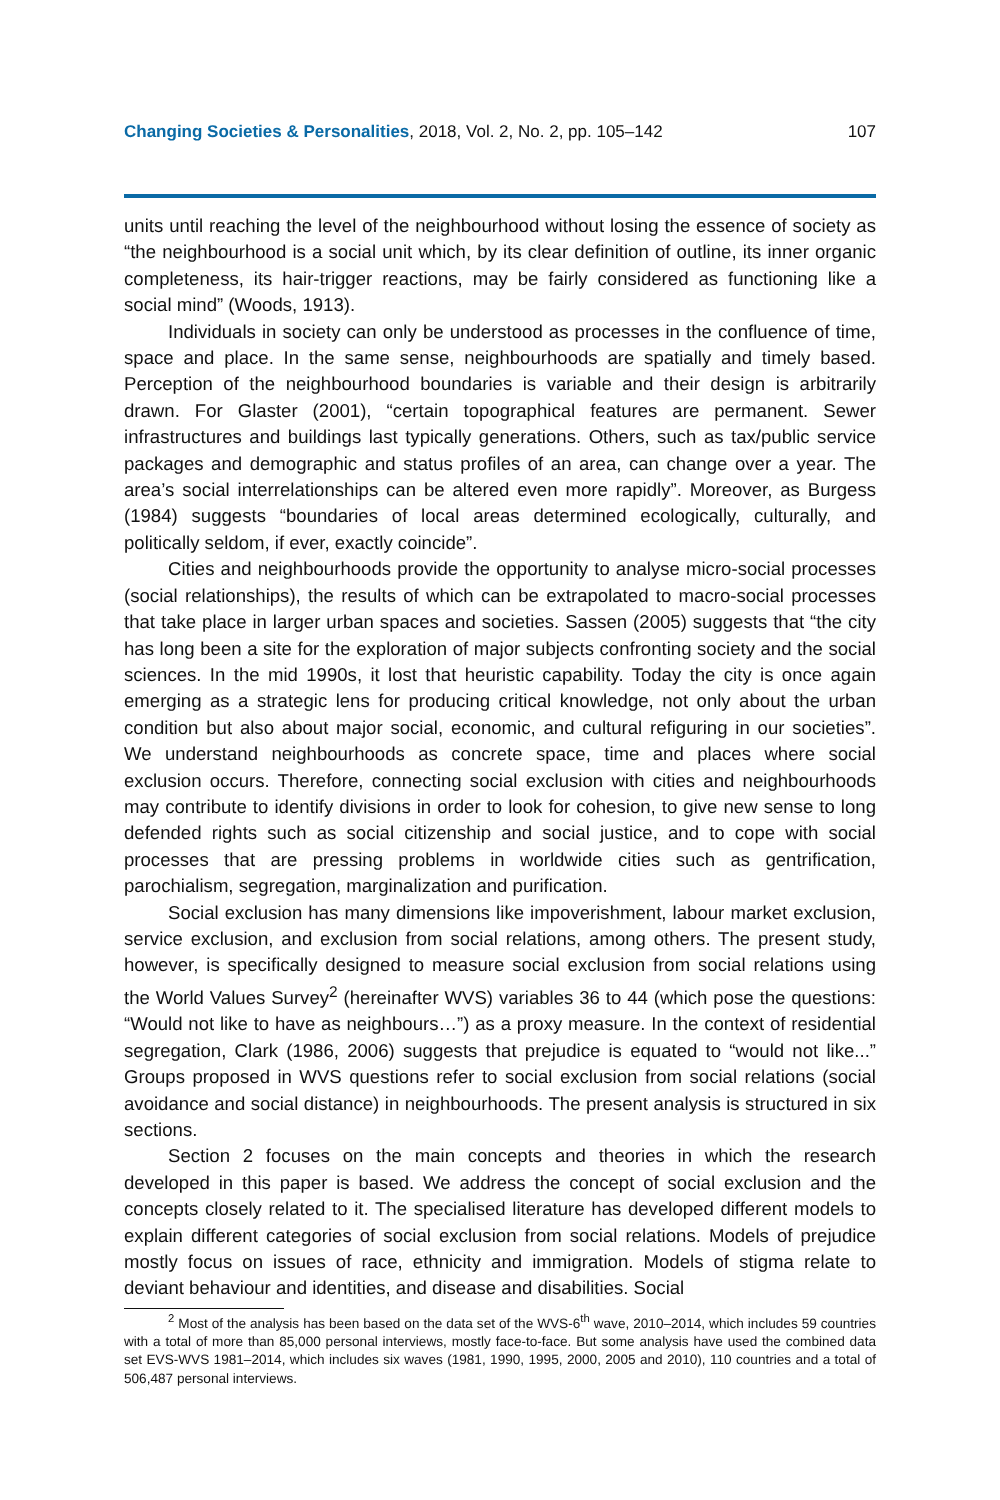Changing Societies & Personalities, 2018, Vol. 2, No. 2, pp. 105–142 107
units until reaching the level of the neighbourhood without losing the essence of society as “the neighbourhood is a social unit which, by its clear definition of outline, its inner organic completeness, its hair-trigger reactions, may be fairly considered as functioning like a social mind” (Woods, 1913).
Individuals in society can only be understood as processes in the confluence of time, space and place. In the same sense, neighbourhoods are spatially and timely based. Perception of the neighbourhood boundaries is variable and their design is arbitrarily drawn. For Glaster (2001), “certain topographical features are permanent. Sewer infrastructures and buildings last typically generations. Others, such as tax/public service packages and demographic and status profiles of an area, can change over a year. The area’s social interrelationships can be altered even more rapidly”. Moreover, as Burgess (1984) suggests “boundaries of local areas determined ecologically, culturally, and politically seldom, if ever, exactly coincide”.
Cities and neighbourhoods provide the opportunity to analyse micro-social processes (social relationships), the results of which can be extrapolated to macro-social processes that take place in larger urban spaces and societies. Sassen (2005) suggests that “the city has long been a site for the exploration of major subjects confronting society and the social sciences. In the mid 1990s, it lost that heuristic capability. Today the city is once again emerging as a strategic lens for producing critical knowledge, not only about the urban condition but also about major social, economic, and cultural refiguring in our societies”. We understand neighbourhoods as concrete space, time and places where social exclusion occurs. Therefore, connecting social exclusion with cities and neighbourhoods may contribute to identify divisions in order to look for cohesion, to give new sense to long defended rights such as social citizenship and social justice, and to cope with social processes that are pressing problems in worldwide cities such as gentrification, parochialism, segregation, marginalization and purification.
Social exclusion has many dimensions like impoverishment, labour market exclusion, service exclusion, and exclusion from social relations, among others. The present study, however, is specifically designed to measure social exclusion from social relations using the World Values Survey<sup>2</sup> (hereinafter WVS) variables 36 to 44 (which pose the questions: “Would not like to have as neighbours…”) as a proxy measure. In the context of residential segregation, Clark (1986, 2006) suggests that prejudice is equated to “would not like...” Groups proposed in WVS questions refer to social exclusion from social relations (social avoidance and social distance) in neighbourhoods. The present analysis is structured in six sections.
Section 2 focuses on the main concepts and theories in which the research developed in this paper is based. We address the concept of social exclusion and the concepts closely related to it. The specialised literature has developed different models to explain different categories of social exclusion from social relations. Models of prejudice mostly focus on issues of race, ethnicity and immigration. Models of stigma relate to deviant behaviour and identities, and disease and disabilities. Social
<sup>2</sup> Most of the analysis has been based on the data set of the WVS-6<sup>th</sup> wave, 2010–2014, which includes 59 countries with a total of more than 85,000 personal interviews, mostly face-to-face. But some analysis have used the combined data set EVS-WVS 1981–2014, which includes six waves (1981, 1990, 1995, 2000, 2005 and 2010), 110 countries and a total of 506,487 personal interviews.